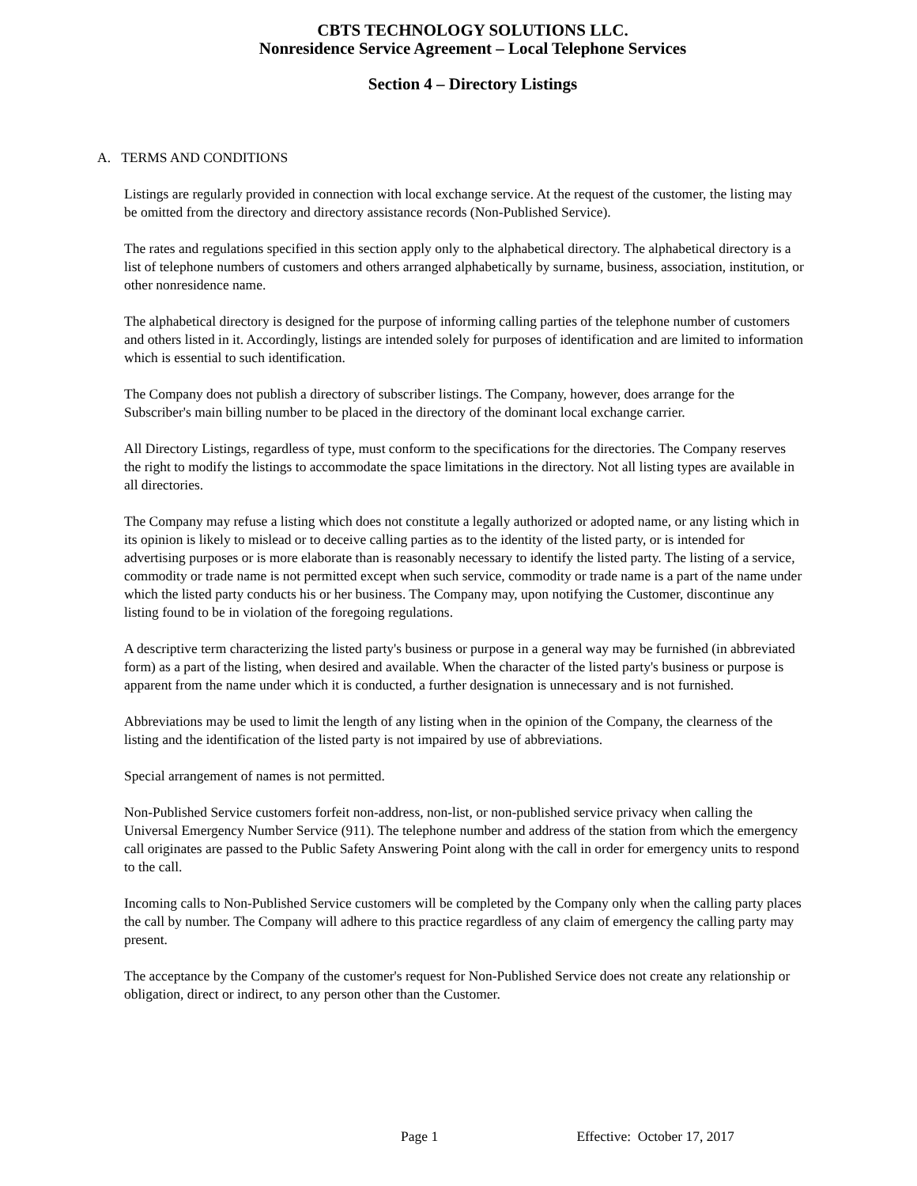CBTS TECHNOLOGY SOLUTIONS LLC.
Nonresidence Service Agreement – Local Telephone Services
Section 4 – Directory Listings
A. TERMS AND CONDITIONS
Listings are regularly provided in connection with local exchange service. At the request of the customer, the listing may be omitted from the directory and directory assistance records (Non-Published Service).
The rates and regulations specified in this section apply only to the alphabetical directory. The alphabetical directory is a list of telephone numbers of customers and others arranged alphabetically by surname, business, association, institution, or other nonresidence name.
The alphabetical directory is designed for the purpose of informing calling parties of the telephone number of customers and others listed in it. Accordingly, listings are intended solely for purposes of identification and are limited to information which is essential to such identification.
The Company does not publish a directory of subscriber listings. The Company, however, does arrange for the Subscriber's main billing number to be placed in the directory of the dominant local exchange carrier.
All Directory Listings, regardless of type, must conform to the specifications for the directories. The Company reserves the right to modify the listings to accommodate the space limitations in the directory. Not all listing types are available in all directories.
The Company may refuse a listing which does not constitute a legally authorized or adopted name, or any listing which in its opinion is likely to mislead or to deceive calling parties as to the identity of the listed party, or is intended for advertising purposes or is more elaborate than is reasonably necessary to identify the listed party. The listing of a service, commodity or trade name is not permitted except when such service, commodity or trade name is a part of the name under which the listed party conducts his or her business. The Company may, upon notifying the Customer, discontinue any listing found to be in violation of the foregoing regulations.
A descriptive term characterizing the listed party's business or purpose in a general way may be furnished (in abbreviated form) as a part of the listing, when desired and available. When the character of the listed party's business or purpose is apparent from the name under which it is conducted, a further designation is unnecessary and is not furnished.
Abbreviations may be used to limit the length of any listing when in the opinion of the Company, the clearness of the listing and the identification of the listed party is not impaired by use of abbreviations.
Special arrangement of names is not permitted.
Non-Published Service customers forfeit non-address, non-list, or non-published service privacy when calling the Universal Emergency Number Service (911). The telephone number and address of the station from which the emergency call originates are passed to the Public Safety Answering Point along with the call in order for emergency units to respond to the call.
Incoming calls to Non-Published Service customers will be completed by the Company only when the calling party places the call by number. The Company will adhere to this practice regardless of any claim of emergency the calling party may present.
The acceptance by the Company of the customer's request for Non-Published Service does not create any relationship or obligation, direct or indirect, to any person other than the Customer.
Page 1 Effective: October 17, 2017